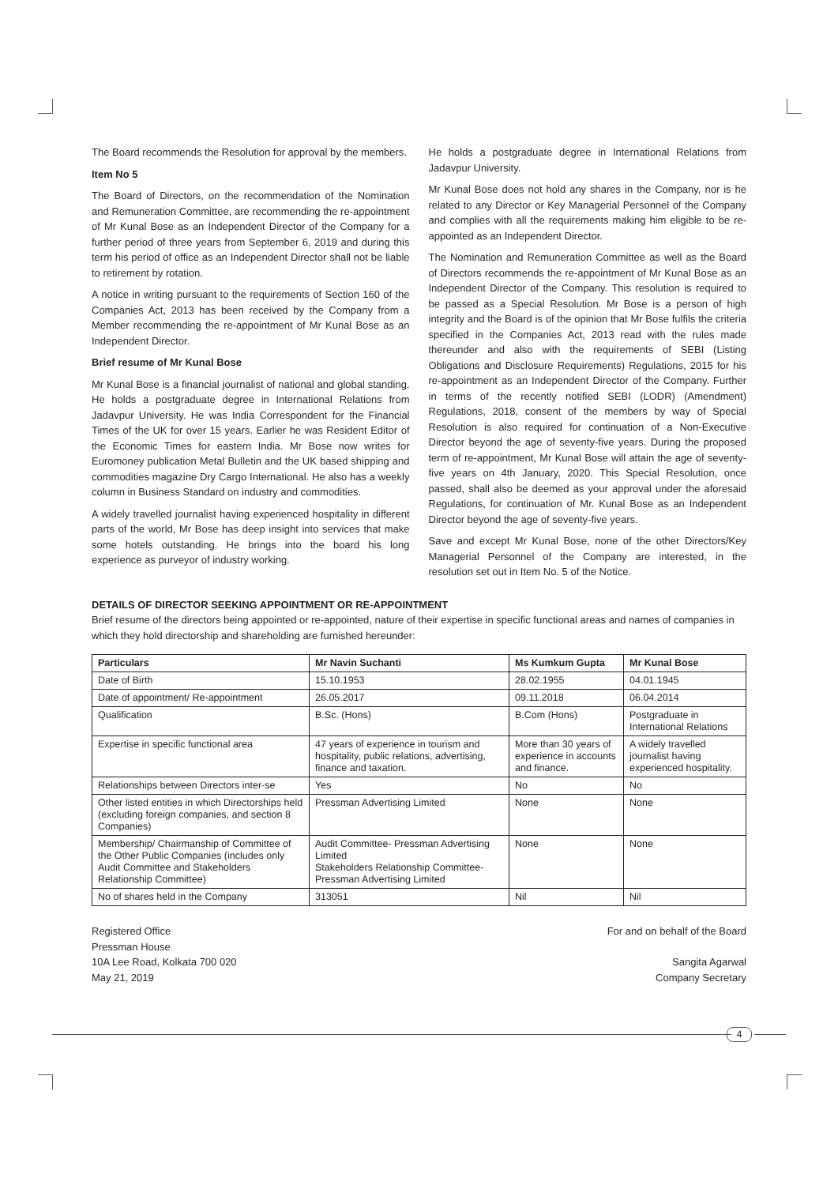The Board recommends the Resolution for approval by the members.
Item No 5
The Board of Directors, on the recommendation of the Nomination and Remuneration Committee, are recommending the re-appointment of Mr Kunal Bose as an Independent Director of the Company for a further period of three years from September 6, 2019 and during this term his period of office as an Independent Director shall not be liable to retirement by rotation.
A notice in writing pursuant to the requirements of Section 160 of the Companies Act, 2013 has been received by the Company from a Member recommending the re-appointment of Mr Kunal Bose as an Independent Director.
Brief resume of Mr Kunal Bose
Mr Kunal Bose is a financial journalist of national and global standing. He holds a postgraduate degree in International Relations from Jadavpur University. He was India Correspondent for the Financial Times of the UK for over 15 years. Earlier he was Resident Editor of the Economic Times for eastern India. Mr Bose now writes for Euromoney publication Metal Bulletin and the UK based shipping and commodities magazine Dry Cargo International. He also has a weekly column in Business Standard on industry and commodities.
A widely travelled journalist having experienced hospitality in different parts of the world, Mr Bose has deep insight into services that make some hotels outstanding. He brings into the board his long experience as purveyor of industry working.
He holds a postgraduate degree in International Relations from Jadavpur University.
Mr Kunal Bose does not hold any shares in the Company, nor is he related to any Director or Key Managerial Personnel of the Company and complies with all the requirements making him eligible to be re-appointed as an Independent Director.
The Nomination and Remuneration Committee as well as the Board of Directors recommends the re-appointment of Mr Kunal Bose as an Independent Director of the Company. This resolution is required to be passed as a Special Resolution. Mr Bose is a person of high integrity and the Board is of the opinion that Mr Bose fulfils the criteria specified in the Companies Act, 2013 read with the rules made thereunder and also with the requirements of SEBI (Listing Obligations and Disclosure Requirements) Regulations, 2015 for his re-appointment as an Independent Director of the Company. Further in terms of the recently notified SEBI (LODR) (Amendment) Regulations, 2018, consent of the members by way of Special Resolution is also required for continuation of a Non-Executive Director beyond the age of seventy-five years. During the proposed term of re-appointment, Mr Kunal Bose will attain the age of seventy-five years on 4th January, 2020. This Special Resolution, once passed, shall also be deemed as your approval under the aforesaid Regulations, for continuation of Mr. Kunal Bose as an Independent Director beyond the age of seventy-five years.
Save and except Mr Kunal Bose, none of the other Directors/Key Managerial Personnel of the Company are interested, in the resolution set out in Item No. 5 of the Notice.
DETAILS OF DIRECTOR SEEKING APPOINTMENT OR RE-APPOINTMENT
Brief resume of the directors being appointed or re-appointed, nature of their expertise in specific functional areas and names of companies in which they hold directorship and shareholding are furnished hereunder:
| Particulars | Mr Navin Suchanti | Ms Kumkum Gupta | Mr Kunal Bose |
| --- | --- | --- | --- |
| Date of Birth | 15.10.1953 | 28.02.1955 | 04.01.1945 |
| Date of appointment/ Re-appointment | 26.05.2017 | 09.11.2018 | 06.04.2014 |
| Qualification | B.Sc. (Hons) | B.Com (Hons) | Postgraduate in International Relations |
| Expertise in specific functional area | 47 years of experience in tourism and hospitality, public relations, advertising, finance and taxation. | More than 30 years of experience in accounts and finance. | A widely travelled journalist having experienced hospitality. |
| Relationships between Directors inter-se | Yes | No | No |
| Other listed entities in which Directorships held (excluding foreign companies, and section 8 Companies) | Pressman Advertising Limited | None | None |
| Membership/ Chairmanship of Committee of the Other Public Companies (includes only Audit Committee and Stakeholders Relationship Committee) | Audit Committee- Pressman Advertising Limited Stakeholders Relationship Committee- Pressman Advertising Limited | None | None |
| No of shares held in the Company | 313051 | Nil | Nil |
Registered Office
Pressman House
10A Lee Road, Kolkata 700 020
May 21, 2019
For and on behalf of the Board
Sangita Agarwal
Company Secretary
4